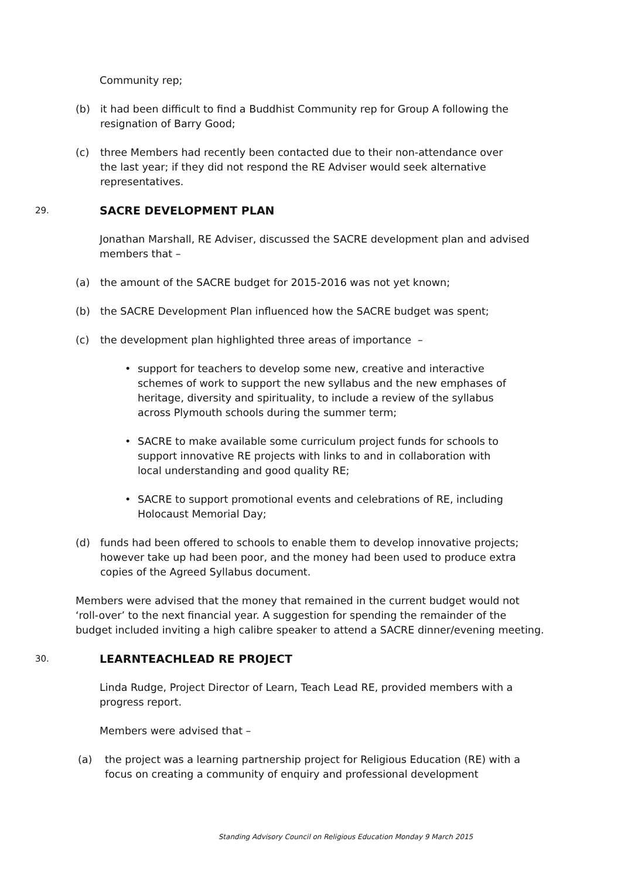Community rep;
(b) it had been difficult to find a Buddhist Community rep for Group A following the resignation of Barry Good;
(c) three Members had recently been contacted due to their non-attendance over the last year; if they did not respond the RE Adviser would seek alternative representatives.
29. SACRE DEVELOPMENT PLAN
Jonathan Marshall, RE Adviser, discussed the SACRE development plan and advised members that –
(a) the amount of the SACRE budget for 2015-2016 was not yet known;
(b) the SACRE Development Plan influenced how the SACRE budget was spent;
(c) the development plan highlighted three areas of importance –
• support for teachers to develop some new, creative and interactive schemes of work to support the new syllabus and the new emphases of heritage, diversity and spirituality, to include a review of the syllabus across Plymouth schools during the summer term;
• SACRE to make available some curriculum project funds for schools to support innovative RE projects with links to and in collaboration with local understanding and good quality RE;
• SACRE to support promotional events and celebrations of RE, including Holocaust Memorial Day;
(d) funds had been offered to schools to enable them to develop innovative projects; however take up had been poor, and the money had been used to produce extra copies of the Agreed Syllabus document.
Members were advised that the money that remained in the current budget would not ‘roll-over’ to the next financial year. A suggestion for spending the remainder of the budget included inviting a high calibre speaker to attend a SACRE dinner/evening meeting.
30. LEARNTEACHLEAD RE PROJECT
Linda Rudge, Project Director of Learn, Teach Lead RE, provided members with a progress report.
Members were advised that –
(a) the project was a learning partnership project for Religious Education (RE) with a focus on creating a community of enquiry and professional development
Standing Advisory Council on Religious Education Monday 9 March 2015